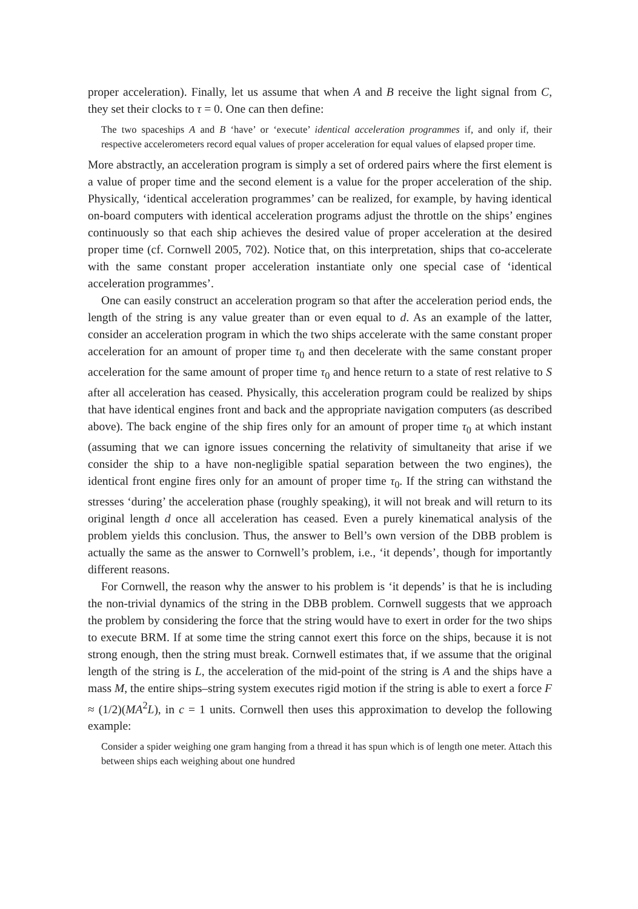proper acceleration). Finally, let us assume that when A and B receive the light signal from C, they set their clocks to τ = 0. One can then define:
The two spaceships A and B ‘have’ or ‘execute’ identical acceleration programmes if, and only if, their respective accelerometers record equal values of proper acceleration for equal values of elapsed proper time.
More abstractly, an acceleration program is simply a set of ordered pairs where the first element is a value of proper time and the second element is a value for the proper acceleration of the ship. Physically, ‘identical acceleration programmes’ can be realized, for example, by having identical on-board computers with identical acceleration programs adjust the throttle on the ships’ engines continuously so that each ship achieves the desired value of proper acceleration at the desired proper time (cf. Cornwell 2005, 702). Notice that, on this interpretation, ships that co-accelerate with the same constant proper acceleration instantiate only one special case of ‘identical acceleration programmes’.
One can easily construct an acceleration program so that after the acceleration period ends, the length of the string is any value greater than or even equal to d. As an example of the latter, consider an acceleration program in which the two ships accelerate with the same constant proper acceleration for an amount of proper time τ<sub>0</sub> and then decelerate with the same constant proper acceleration for the same amount of proper time τ<sub>0</sub> and hence return to a state of rest relative to S after all acceleration has ceased. Physically, this acceleration program could be realized by ships that have identical engines front and back and the appropriate navigation computers (as described above). The back engine of the ship fires only for an amount of proper time τ<sub>0</sub> at which instant (assuming that we can ignore issues concerning the relativity of simultaneity that arise if we consider the ship to a have non-negligible spatial separation between the two engines), the identical front engine fires only for an amount of proper time τ<sub>0</sub>. If the string can withstand the stresses ‘during’ the acceleration phase (roughly speaking), it will not break and will return to its original length d once all acceleration has ceased. Even a purely kinematical analysis of the problem yields this conclusion. Thus, the answer to Bell’s own version of the DBB problem is actually the same as the answer to Cornwell’s problem, i.e., ‘it depends’, though for importantly different reasons.
For Cornwell, the reason why the answer to his problem is ‘it depends’ is that he is including the non-trivial dynamics of the string in the DBB problem. Cornwell suggests that we approach the problem by considering the force that the string would have to exert in order for the two ships to execute BRM. If at some time the string cannot exert this force on the ships, because it is not strong enough, then the string must break. Cornwell estimates that, if we assume that the original length of the string is L, the acceleration of the mid-point of the string is A and the ships have a mass M, the entire ships–string system executes rigid motion if the string is able to exert a force F ≈ (1/2)(MA<sup>2</sup>L), in c = 1 units. Cornwell then uses this approximation to develop the following example:
Consider a spider weighing one gram hanging from a thread it has spun which is of length one meter. Attach this between ships each weighing about one hundred